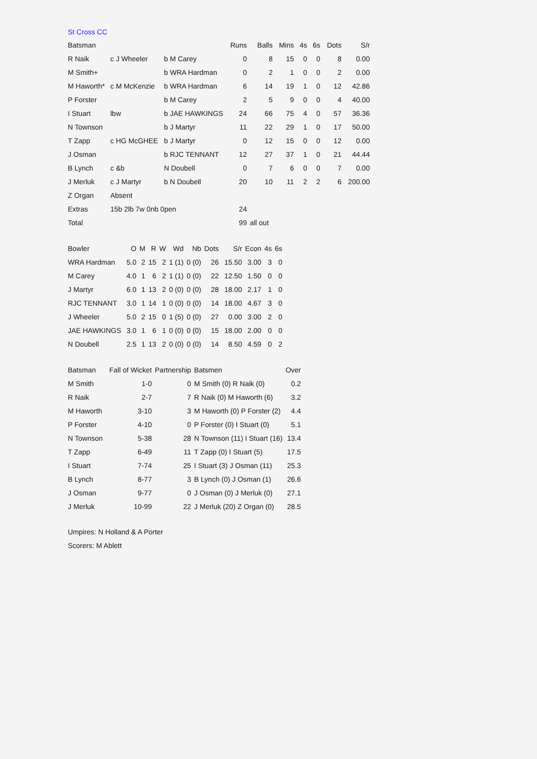St Cross CC
| Batsman | | | Runs | Balls | Mins | 4s | 6s | Dots | S/r |
| --- | --- | --- | --- | --- | --- | --- | --- | --- | --- |
| R Naik | c J Wheeler | b M Carey | 0 | 8 | 15 | 0 | 0 | 8 | 0.00 |
| M Smith+ | | b WRA Hardman | 0 | 2 | 1 | 0 | 0 | 2 | 0.00 |
| M Haworth* | c M McKenzie | b WRA Hardman | 6 | 14 | 19 | 1 | 0 | 12 | 42.86 |
| P Forster | | b M Carey | 2 | 5 | 9 | 0 | 0 | 4 | 40.00 |
| I Stuart | lbw | b JAE HAWKINGS | 24 | 66 | 75 | 4 | 0 | 57 | 36.36 |
| N Townson | | b J Martyr | 11 | 22 | 29 | 1 | 0 | 17 | 50.00 |
| T Zapp | c HG McGHEE | b J Martyr | 0 | 12 | 15 | 0 | 0 | 12 | 0.00 |
| J Osman | | b RJC TENNANT | 12 | 27 | 37 | 1 | 0 | 21 | 44.44 |
| B Lynch | c &b | N Doubell | 0 | 7 | 6 | 0 | 0 | 7 | 0.00 |
| J Merluk | c J Martyr | b N Doubell | 20 | 10 | 11 | 2 | 2 | 6 | 200.00 |
| Z Organ | Absent | | | | | | | | |
| Extras | 15b 2lb 7w 0nb 0pen | | 24 | | | | | | |
| Total | | | 99 | all out | | | | | |
| Bowler | O | M | R | W | Wd | Nb | Dots | S/r | Econ | 4s | 6s |
| --- | --- | --- | --- | --- | --- | --- | --- | --- | --- | --- | --- |
| WRA Hardman | 5.0 | 2 | 15 | 2 | 1 (1) | 0 (0) | 26 | 15.50 | 3.00 | 3 | 0 |
| M Carey | 4.0 | 1 | 6 | 2 | 1 (1) | 0 (0) | 22 | 12.50 | 1.50 | 0 | 0 |
| J Martyr | 6.0 | 1 | 13 | 2 | 0 (0) | 0 (0) | 28 | 18.00 | 2.17 | 1 | 0 |
| RJC TENNANT | 3.0 | 1 | 14 | 1 | 0 (0) | 0 (0) | 14 | 18.00 | 4.67 | 3 | 0 |
| J Wheeler | 5.0 | 2 | 15 | 0 | 1 (5) | 0 (0) | 27 | 0.00 | 3.00 | 2 | 0 |
| JAE HAWKINGS | 3.0 | 1 | 6 | 1 | 0 (0) | 0 (0) | 15 | 18.00 | 2.00 | 0 | 0 |
| N Doubell | 2.5 | 1 | 13 | 2 | 0 (0) | 0 (0) | 14 | 8.50 | 4.59 | 0 | 2 |
| Batsman | Fall of Wicket | Partnership | Batsmen | Over |
| --- | --- | --- | --- | --- |
| M Smith | 1-0 | 0 | M Smith (0) R Naik (0) | 0.2 |
| R Naik | 2-7 | 7 | R Naik (0) M Haworth (6) | 3.2 |
| M Haworth | 3-10 | 3 | M Haworth (0) P Forster (2) | 4.4 |
| P Forster | 4-10 | 0 | P Forster (0) I Stuart (0) | 5.1 |
| N Townson | 5-38 | 28 | N Townson (11) I Stuart (16) | 13.4 |
| T Zapp | 6-49 | 11 | T Zapp (0) I Stuart (5) | 17.5 |
| I Stuart | 7-74 | 25 | I Stuart (3) J Osman (11) | 25.3 |
| B Lynch | 8-77 | 3 | B Lynch (0) J Osman (1) | 26.6 |
| J Osman | 9-77 | 0 | J Osman (0) J Merluk (0) | 27.1 |
| J Merluk | 10-99 | 22 | J Merluk (20) Z Organ (0) | 28.5 |
Umpires: N Holland & A Porter
Scorers: M Ablett